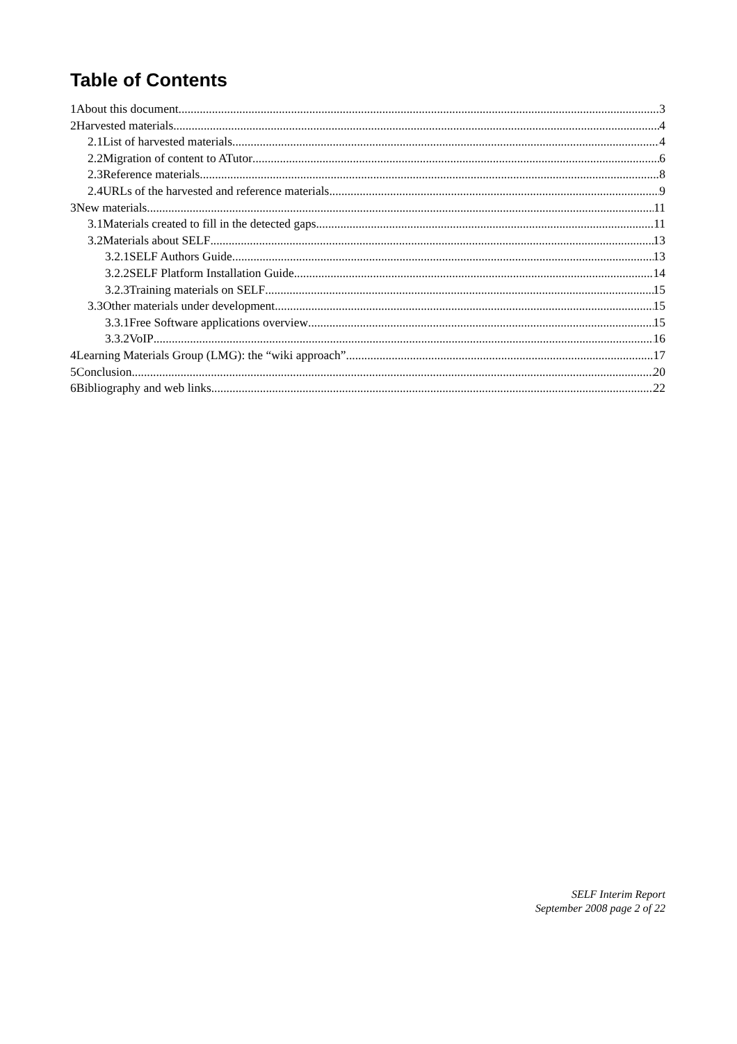Table of Contents
1About this document 3
2Harvested materials 4
2.1List of harvested materials 4
2.2Migration of content to ATutor 6
2.3Reference materials 8
2.4URLs of the harvested and reference materials 9
3New materials 11
3.1Materials created to fill in the detected gaps 11
3.2Materials about SELF 13
3.2.1SELF Authors Guide 13
3.2.2SELF Platform Installation Guide 14
3.2.3Training materials on SELF 15
3.3Other materials under development 15
3.3.1Free Software applications overview 15
3.3.2VoIP 16
4Learning Materials Group (LMG): the “wiki approach” 17
5Conclusion 20
6Bibliography and web links 22
SELF Interim Report
September 2008 page 2 of 22